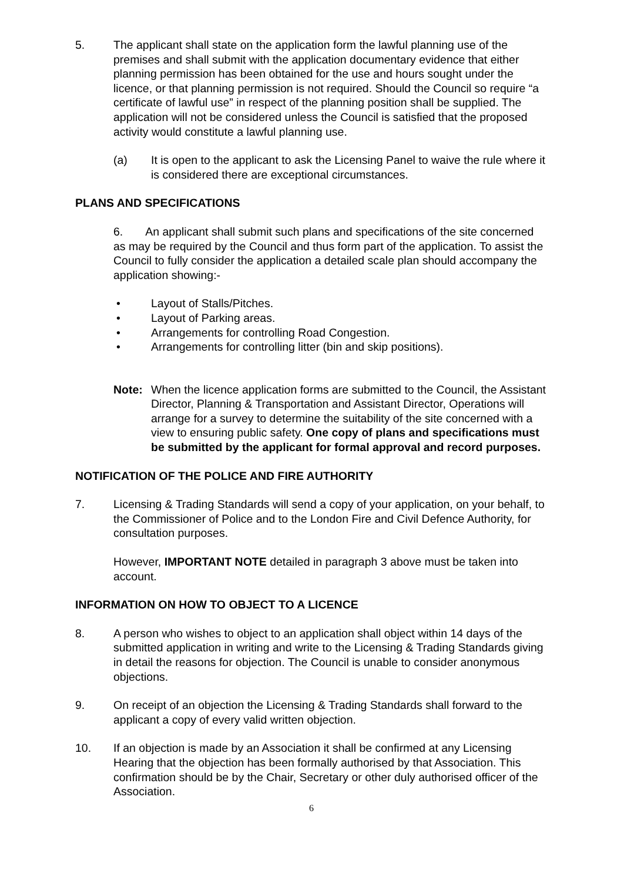5. The applicant shall state on the application form the lawful planning use of the premises and shall submit with the application documentary evidence that either planning permission has been obtained for the use and hours sought under the licence, or that planning permission is not required. Should the Council so require “a certificate of lawful use” in respect of the planning position shall be supplied. The application will not be considered unless the Council is satisfied that the proposed activity would constitute a lawful planning use.
(a) It is open to the applicant to ask the Licensing Panel to waive the rule where it is considered there are exceptional circumstances.
PLANS AND SPECIFICATIONS
6. An applicant shall submit such plans and specifications of the site concerned as may be required by the Council and thus form part of the application. To assist the Council to fully consider the application a detailed scale plan should accompany the application showing:-
• Layout of Stalls/Pitches.
• Layout of Parking areas.
• Arrangements for controlling Road Congestion.
• Arrangements for controlling litter (bin and skip positions).
Note: When the licence application forms are submitted to the Council, the Assistant Director, Planning & Transportation and Assistant Director, Operations will arrange for a survey to determine the suitability of the site concerned with a view to ensuring public safety. One copy of plans and specifications must be submitted by the applicant for formal approval and record purposes.
NOTIFICATION OF THE POLICE AND FIRE AUTHORITY
7. Licensing & Trading Standards will send a copy of your application, on your behalf, to the Commissioner of Police and to the London Fire and Civil Defence Authority, for consultation purposes.
However, IMPORTANT NOTE detailed in paragraph 3 above must be taken into account.
INFORMATION ON HOW TO OBJECT TO A LICENCE
8. A person who wishes to object to an application shall object within 14 days of the submitted application in writing and write to the Licensing & Trading Standards giving in detail the reasons for objection. The Council is unable to consider anonymous objections.
9. On receipt of an objection the Licensing & Trading Standards shall forward to the applicant a copy of every valid written objection.
10. If an objection is made by an Association it shall be confirmed at any Licensing Hearing that the objection has been formally authorised by that Association. This confirmation should be by the Chair, Secretary or other duly authorised officer of the Association.
6